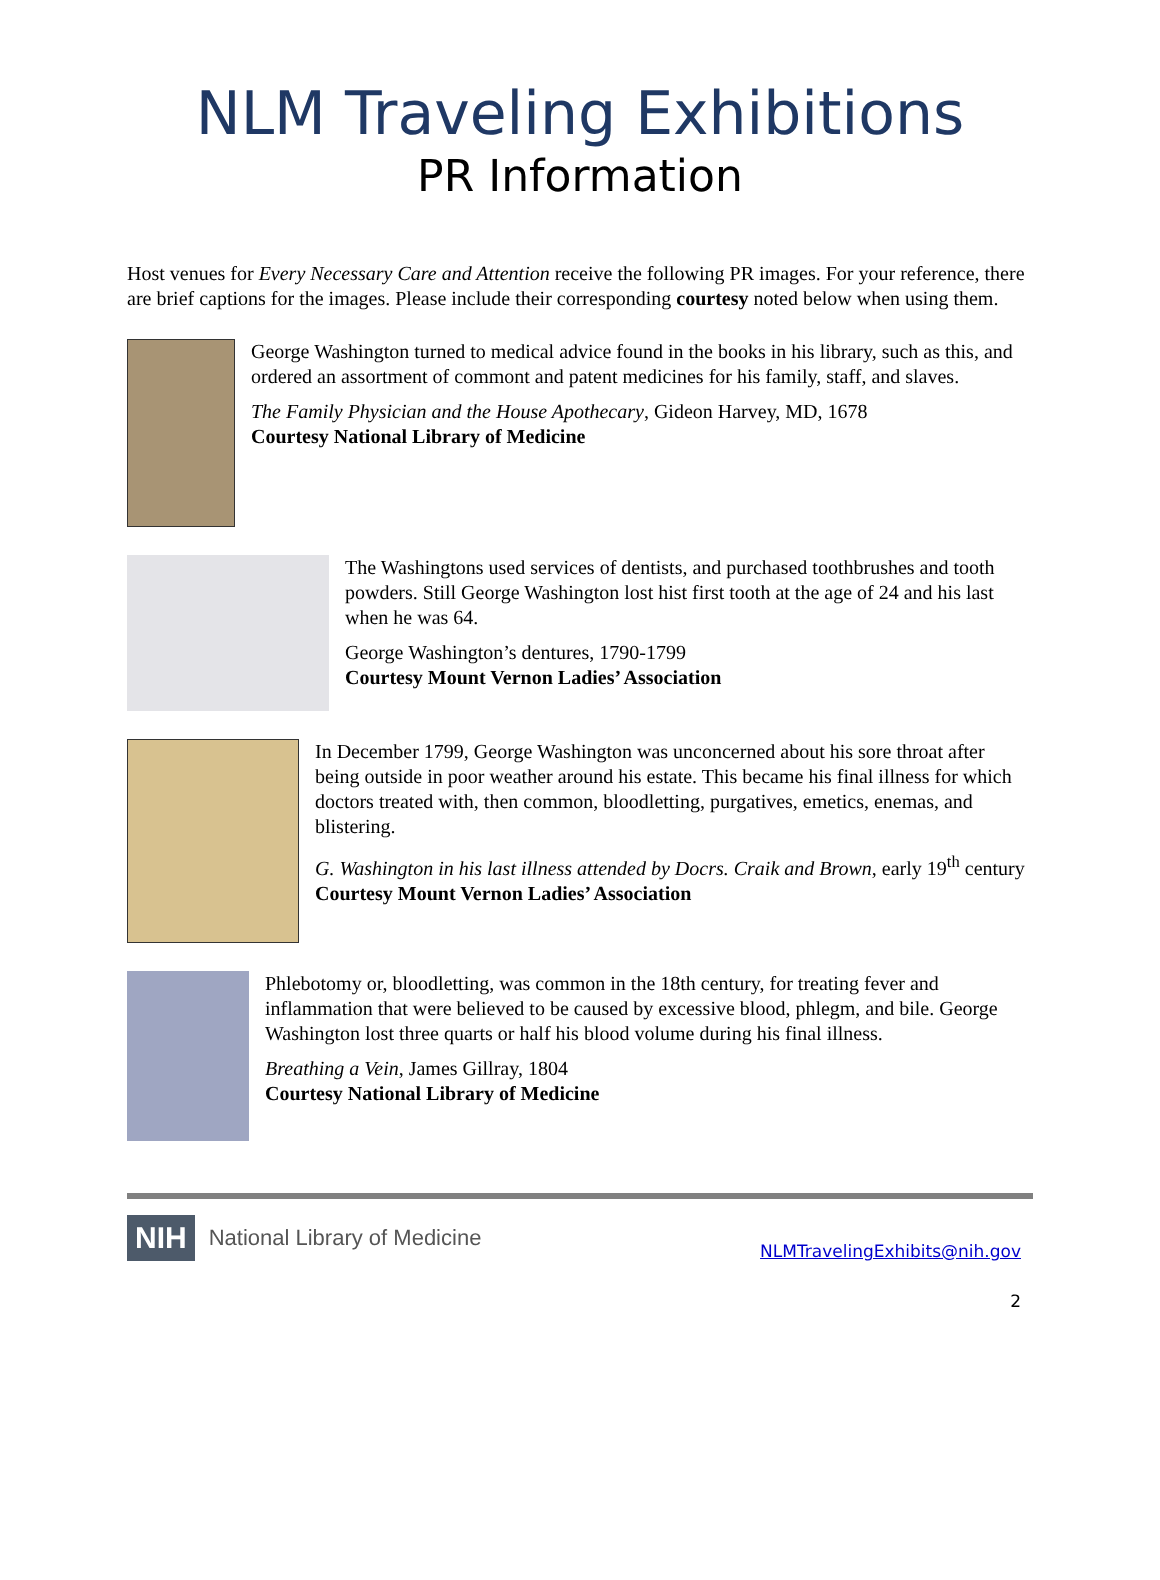NLM Traveling Exhibitions
PR Information
Host venues for Every Necessary Care and Attention receive the following PR images. For your reference, there are brief captions for the images. Please include their corresponding courtesy noted below when using them.
George Washington turned to medical advice found in the books in his library, such as this, and ordered an assortment of commont and patent medicines for his family, staff, and slaves.
The Family Physician and the House Apothecary, Gideon Harvey, MD, 1678
Courtesy National Library of Medicine
The Washingtons used services of dentists, and purchased toothbrushes and tooth powders. Still George Washington lost hist first tooth at the age of 24 and his last when he was 64.
George Washington’s dentures, 1790-1799
Courtesy Mount Vernon Ladies’ Association
In December 1799, George Washington was unconcerned about his sore throat after being outside in poor weather around his estate. This became his final illness for which doctors treated with, then common, bloodletting, purgatives, emetics, enemas, and blistering.
G. Washington in his last illness attended by Docrs. Craik and Brown, early 19<sup>th</sup> century
Courtesy Mount Vernon Ladies’ Association
Phlebotomy or, bloodletting, was common in the 18th century, for treating fever and inflammation that were believed to be caused by excessive blood, phlegm, and bile. George Washington lost three quarts or half his blood volume during his final illness.
Breathing a Vein, James Gillray, 1804
Courtesy National Library of Medicine
NIH National Library of Medicine
NLMTravelingExhibits@nih.gov
2